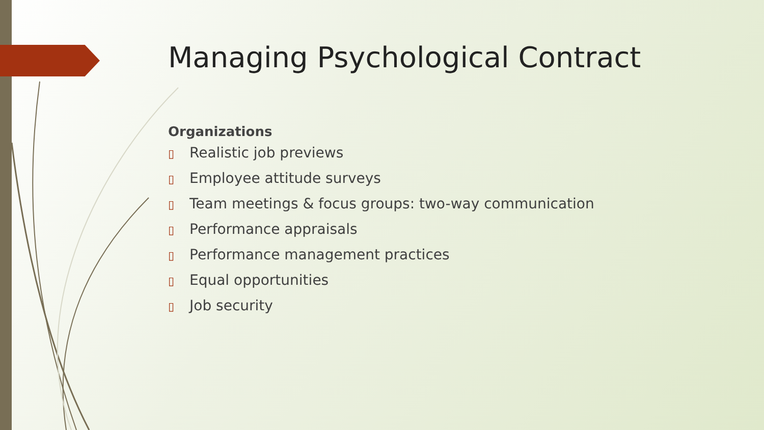Managing Psychological Contract
Organizations
▯ Realistic job previews
▯ Employee attitude surveys
▯ Team meetings & focus groups: two-way communication
▯ Performance appraisals
▯ Performance management practices
▯ Equal opportunities
▯ Job security